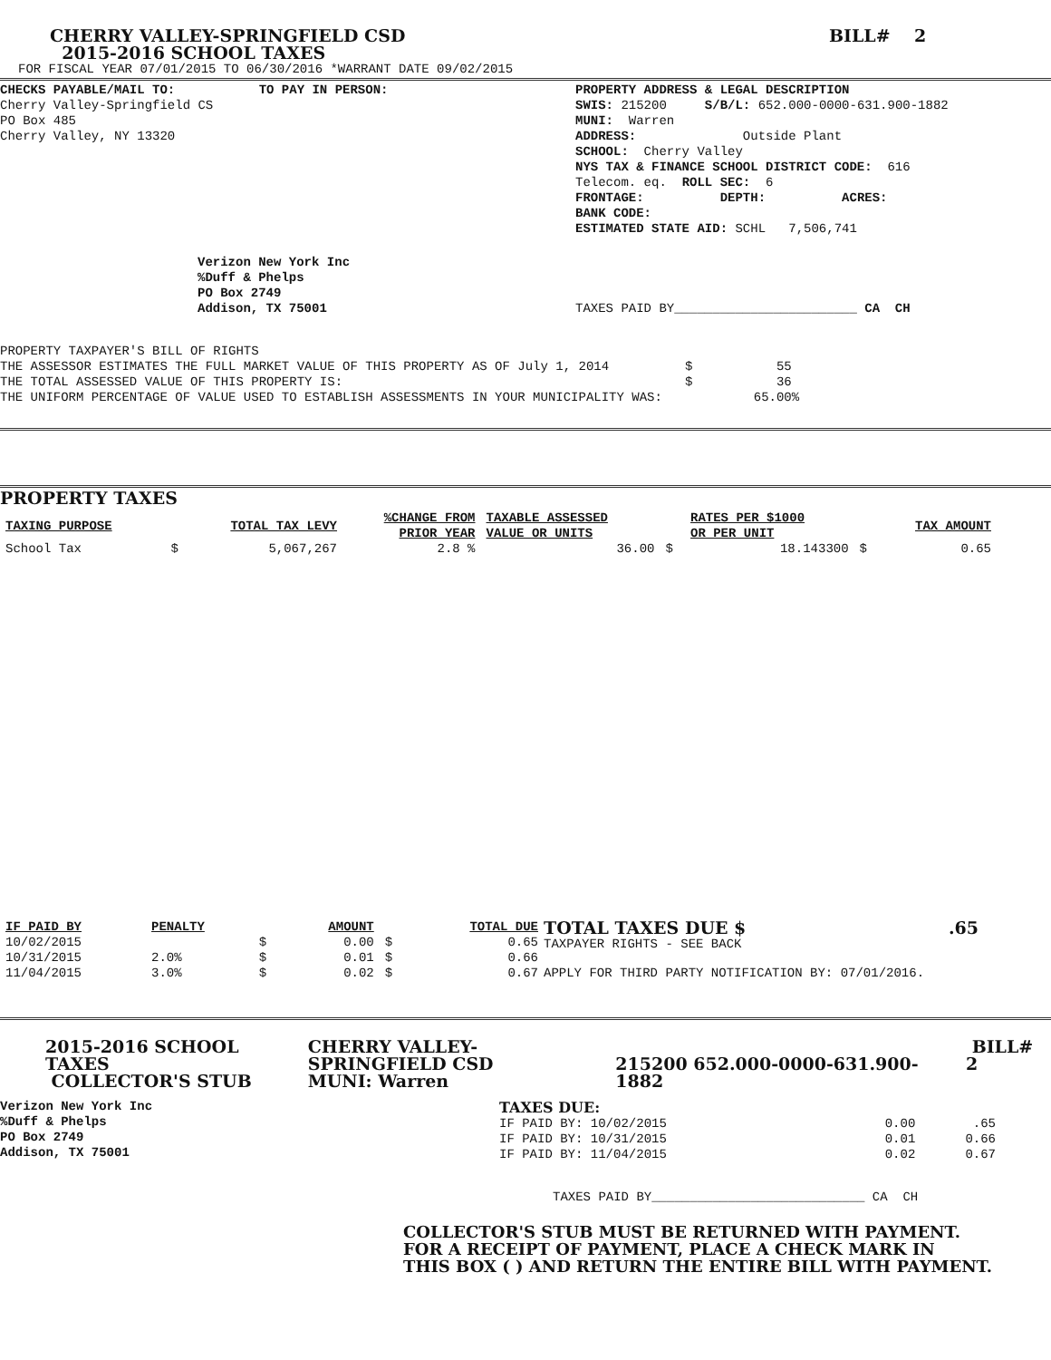CHERRY VALLEY-SPRINGFIELD CSD
2015-2016 SCHOOL TAXES
BILL# 2
FOR FISCAL YEAR 07/01/2015 TO 06/30/2016 *WARRANT DATE 09/02/2015
CHECKS PAYABLE/MAIL TO:           TO PAY IN PERSON:
Cherry Valley-Springfield CS
PO Box 485
Cherry Valley, NY 13320
PROPERTY ADDRESS & LEGAL DESCRIPTION
SWIS: 215200     S/B/L: 652.000-0000-631.900-1882
MUNI:  Warren
ADDRESS:              Outside Plant
SCHOOL:  Cherry Valley
NYS TAX & FINANCE SCHOOL DISTRICT CODE:  616
Telecom. eq.  ROLL SEC:  6
FRONTAGE:          DEPTH:          ACRES:
BANK CODE:
ESTIMATED STATE AID: SCHL   7,506,741
Verizon New York Inc
%Duff & Phelps
PO Box 2749
Addison, TX 75001
TAXES PAID BY________________________ CA  CH
PROPERTY TAXPAYER'S BILL OF RIGHTS
THE ASSESSOR ESTIMATES THE FULL MARKET VALUE OF THIS PROPERTY AS OF July 1, 2014          $           55
THE TOTAL ASSESSED VALUE OF THIS PROPERTY IS:                                             $           36
THE UNIFORM PERCENTAGE OF VALUE USED TO ESTABLISH ASSESSMENTS IN YOUR MUNICIPALITY WAS:            65.00%
PROPERTY TAXES
| TAXING PURPOSE | | TOTAL TAX LEVY | %CHANGE FROM PRIOR YEAR | TAXABLE ASSESSED VALUE OR UNITS | | RATES PER $1000 OR PER UNIT | | TAX AMOUNT |
| --- | --- | --- | --- | --- | --- | --- | --- | --- |
| School Tax | $ | 5,067,267 | 2.8 % | 36.00 | $ | 18.143300 | $ | 0.65 |
| IF PAID BY | PENALTY | | AMOUNT | | TOTAL DUE |
| --- | --- | --- | --- | --- | --- |
| 10/02/2015 | | $ | 0.00 | $ | 0.65 |
| 10/31/2015 | 2.0% | $ | 0.01 | $ | 0.66 |
| 11/04/2015 | 3.0% | $ | 0.02 | $ | 0.67 |
TOTAL TAXES DUE $.65
TAXPAYER RIGHTS - SEE BACK
APPLY FOR THIRD PARTY NOTIFICATION BY: 07/01/2016.
2015-2016 SCHOOL TAXES
COLLECTOR'S STUB
CHERRY VALLEY-SPRINGFIELD CSD
MUNI: Warren
215200 652.000-0000-631.900-1882
BILL# 2
Verizon New York Inc
%Duff & Phelps
PO Box 2749
Addison, TX 75001
| TAXES DUE: | | |
| IF PAID BY: 10/02/2015 | 0.00 | .65 |
| IF PAID BY: 10/31/2015 | 0.01 | 0.66 |
| IF PAID BY: 11/04/2015 | 0.02 | 0.67 |
TAXES PAID BY____________________________ CA  CH
COLLECTOR'S STUB MUST BE RETURNED WITH PAYMENT.
FOR A RECEIPT OF PAYMENT, PLACE A CHECK MARK IN
THIS BOX ( ) AND RETURN THE ENTIRE BILL WITH PAYMENT.